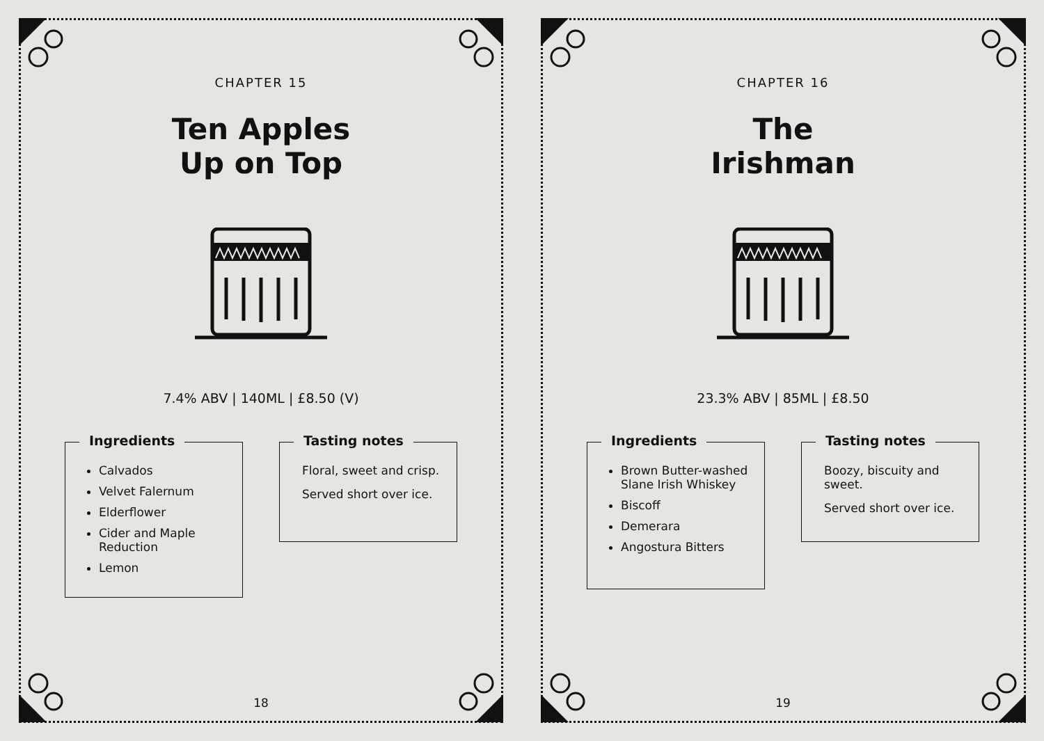CHAPTER 15
Ten Apples
Up on Top
7.4% ABV | 140ML | £8.50 (V)
Ingredients
Calvados
Velvet Falernum
Elderflower
Cider and Maple Reduction
Lemon
Tasting notes
Floral, sweet and crisp.
Served short over ice.
18
CHAPTER 16
The
Irishman
23.3% ABV | 85ML | £8.50
Ingredients
Brown Butter-washed Slane Irish Whiskey
Biscoff
Demerara
Angostura Bitters
Tasting notes
Boozy, biscuity and sweet.
Served short over ice.
19